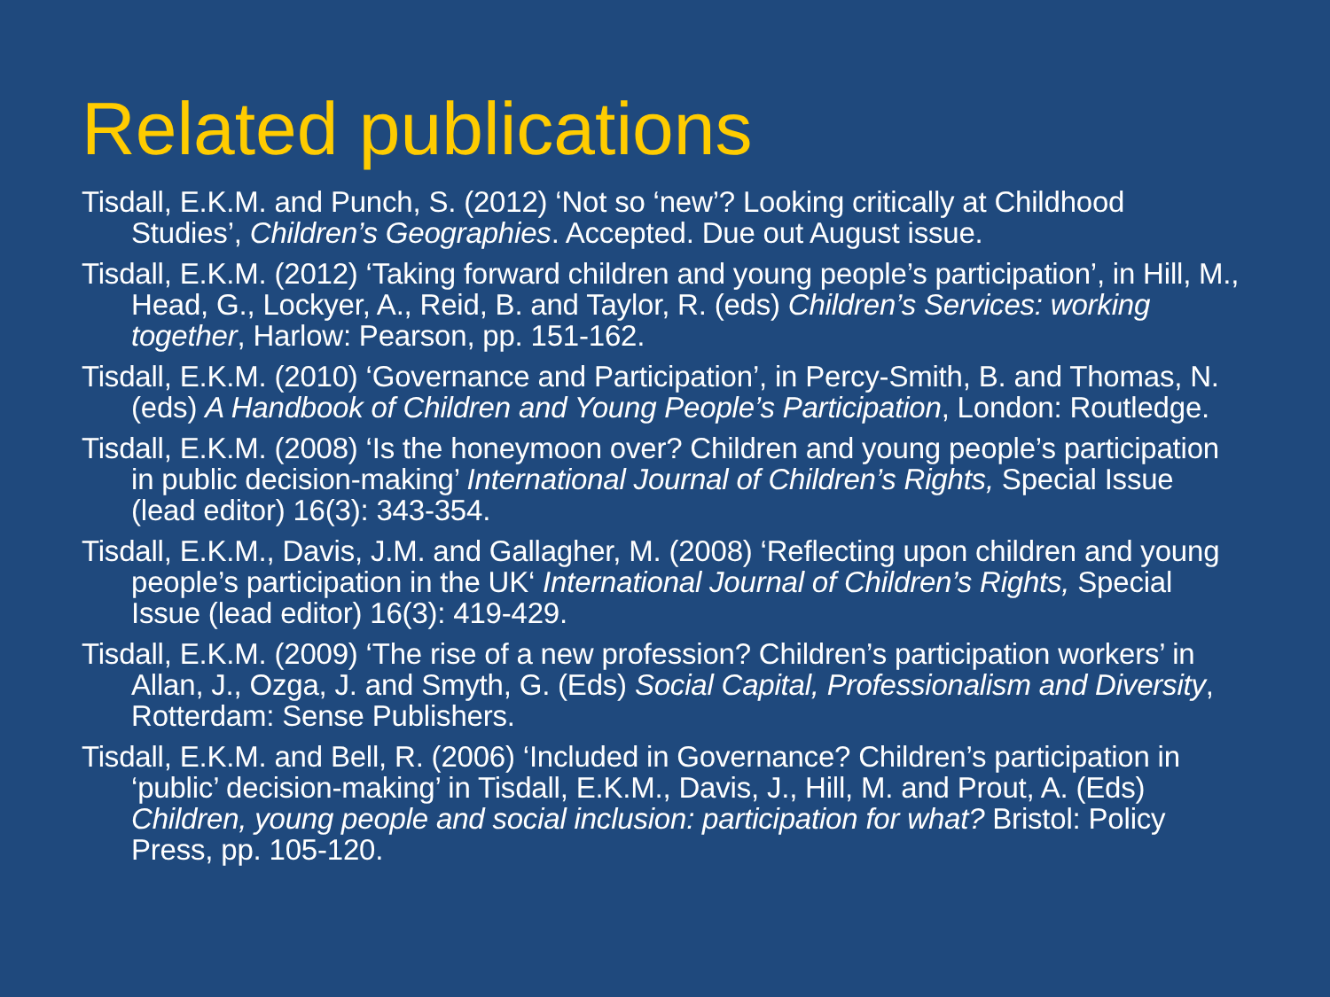Related publications
Tisdall, E.K.M. and Punch, S. (2012) ‘Not so ‘new’? Looking critically at Childhood Studies’, Children’s Geographies. Accepted. Due out August issue.
Tisdall, E.K.M. (2012) ‘Taking forward children and young people’s participation’, in Hill, M., Head, G., Lockyer, A., Reid, B. and Taylor, R. (eds) Children’s Services: working together, Harlow: Pearson, pp. 151-162.
Tisdall, E.K.M. (2010) ‘Governance and Participation’, in Percy-Smith, B. and Thomas, N. (eds) A Handbook of Children and Young People’s Participation, London: Routledge.
Tisdall, E.K.M. (2008) ‘Is the honeymoon over? Children and young people’s participation in public decision-making’ International Journal of Children’s Rights, Special Issue (lead editor) 16(3): 343-354.
Tisdall, E.K.M., Davis, J.M. and Gallagher, M. (2008) ‘Reflecting upon children and young people’s participation in the UK‘ International Journal of Children’s Rights, Special Issue (lead editor) 16(3): 419-429.
Tisdall, E.K.M. (2009) ‘The rise of a new profession? Children’s participation workers’ in Allan, J., Ozga, J. and Smyth, G. (Eds) Social Capital, Professionalism and Diversity, Rotterdam: Sense Publishers.
Tisdall, E.K.M. and Bell, R. (2006) ‘Included in Governance? Children’s participation in ‘public’ decision-making’ in Tisdall, E.K.M., Davis, J., Hill, M. and Prout, A. (Eds) Children, young people and social inclusion: participation for what? Bristol: Policy Press, pp. 105-120.